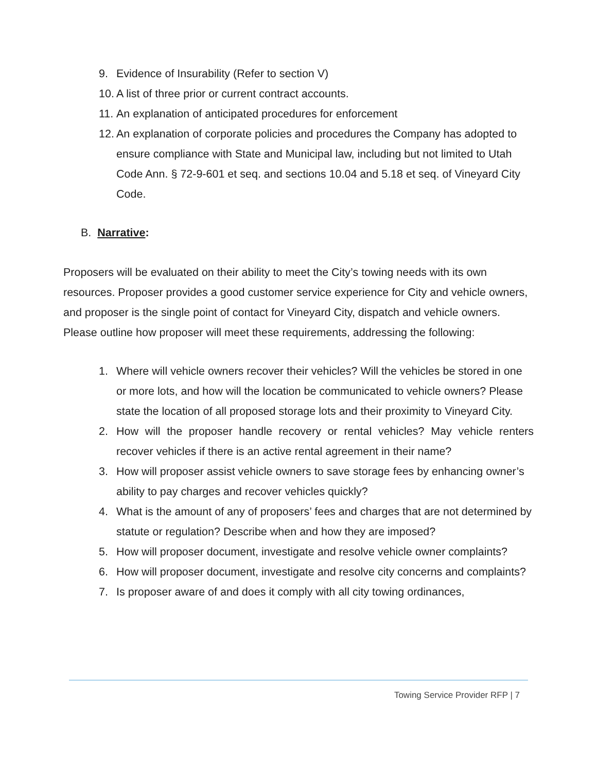9. Evidence of Insurability (Refer to section V)
10. A list of three prior or current contract accounts.
11. An explanation of anticipated procedures for enforcement
12. An explanation of corporate policies and procedures the Company has adopted to ensure compliance with State and Municipal law, including but not limited to Utah Code Ann. § 72-9-601 et seq. and sections 10.04 and 5.18 et seq. of Vineyard City Code.
B. Narrative:
Proposers will be evaluated on their ability to meet the City’s towing needs with its own resources. Proposer provides a good customer service experience for City and vehicle owners, and proposer is the single point of contact for Vineyard City, dispatch and vehicle owners. Please outline how proposer will meet these requirements, addressing the following:
1. Where will vehicle owners recover their vehicles? Will the vehicles be stored in one or more lots, and how will the location be communicated to vehicle owners? Please state the location of all proposed storage lots and their proximity to Vineyard City.
2. How will the proposer handle recovery or rental vehicles? May vehicle renters recover vehicles if there is an active rental agreement in their name?
3. How will proposer assist vehicle owners to save storage fees by enhancing owner’s ability to pay charges and recover vehicles quickly?
4. What is the amount of any of proposers’ fees and charges that are not determined by statute or regulation? Describe when and how they are imposed?
5. How will proposer document, investigate and resolve vehicle owner complaints?
6. How will proposer document, investigate and resolve city concerns and complaints?
7. Is proposer aware of and does it comply with all city towing ordinances,
Towing Service Provider RFP | 7